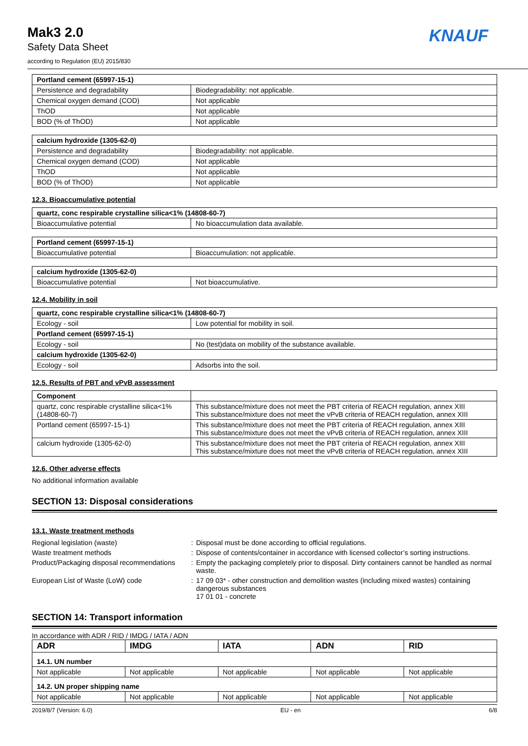Mak3 2.0
Safety Data Sheet
according to Regulation (EU) 2015/830
KNAUF
| Portland cement (65997-15-1) | |
| --- | --- |
| Persistence and degradability | Biodegradability: not applicable. |
| Chemical oxygen demand (COD) | Not applicable |
| ThOD | Not applicable |
| BOD (% of ThOD) | Not applicable |
| calcium hydroxide (1305-62-0) | |
| --- | --- |
| Persistence and degradability | Biodegradability: not applicable. |
| Chemical oxygen demand (COD) | Not applicable |
| ThOD | Not applicable |
| BOD (% of ThOD) | Not applicable |
12.3. Bioaccumulative potential
| quartz, conc respirable crystalline silica<1% (14808-60-7) | |
| --- | --- |
| Bioaccumulative potential | No bioaccumulation data available. |
| Portland cement (65997-15-1) | |
| --- | --- |
| Bioaccumulative potential | Bioaccumulation: not applicable. |
| calcium hydroxide (1305-62-0) | |
| --- | --- |
| Bioaccumulative potential | Not bioaccumulative. |
12.4. Mobility in soil
| quartz, conc respirable crystalline silica<1% (14808-60-7) | |
| --- | --- |
| Ecology - soil | Low potential for mobility in soil. |
| Portland cement (65997-15-1) | |
| Ecology - soil | No (test)data on mobility of the substance available. |
| calcium hydroxide (1305-62-0) | |
| Ecology - soil | Adsorbs into the soil. |
12.5. Results of PBT and vPvB assessment
| Component | |
| --- | --- |
| quartz, conc respirable crystalline silica<1% (14808-60-7) | This substance/mixture does not meet the PBT criteria of REACH regulation, annex XIII This substance/mixture does not meet the vPvB criteria of REACH regulation, annex XIII |
| Portland cement (65997-15-1) | This substance/mixture does not meet the PBT criteria of REACH regulation, annex XIII This substance/mixture does not meet the vPvB criteria of REACH regulation, annex XIII |
| calcium hydroxide (1305-62-0) | This substance/mixture does not meet the PBT criteria of REACH regulation, annex XIII This substance/mixture does not meet the vPvB criteria of REACH regulation, annex XIII |
12.6. Other adverse effects
No additional information available
SECTION 13: Disposal considerations
13.1. Waste treatment methods
Regional legislation (waste) : Disposal must be done according to official regulations.
Waste treatment methods : Dispose of contents/container in accordance with licensed collector’s sorting instructions.
Product/Packaging disposal recommendations
: Empty the packaging completely prior to disposal. Dirty containers cannot be handled as normal waste.
European List of Waste (LoW) code : 17 09 03* - other construction and demolition wastes (including mixed wastes) containing dangerous substances
17 01 01 - concrete
SECTION 14: Transport information
In accordance with ADR / RID / IMDG / IATA / ADN
| ADR | IMDG | IATA | ADN | RID |
| --- | --- | --- | --- | --- |
| 14.1. UN number | | | | |
| Not applicable | Not applicable | Not applicable | Not applicable | Not applicable |
| 14.2. UN proper shipping name | | | | |
| Not applicable | Not applicable | Not applicable | Not applicable | Not applicable |
2019/8/7 (Version: 6.0) EU - en 6/8